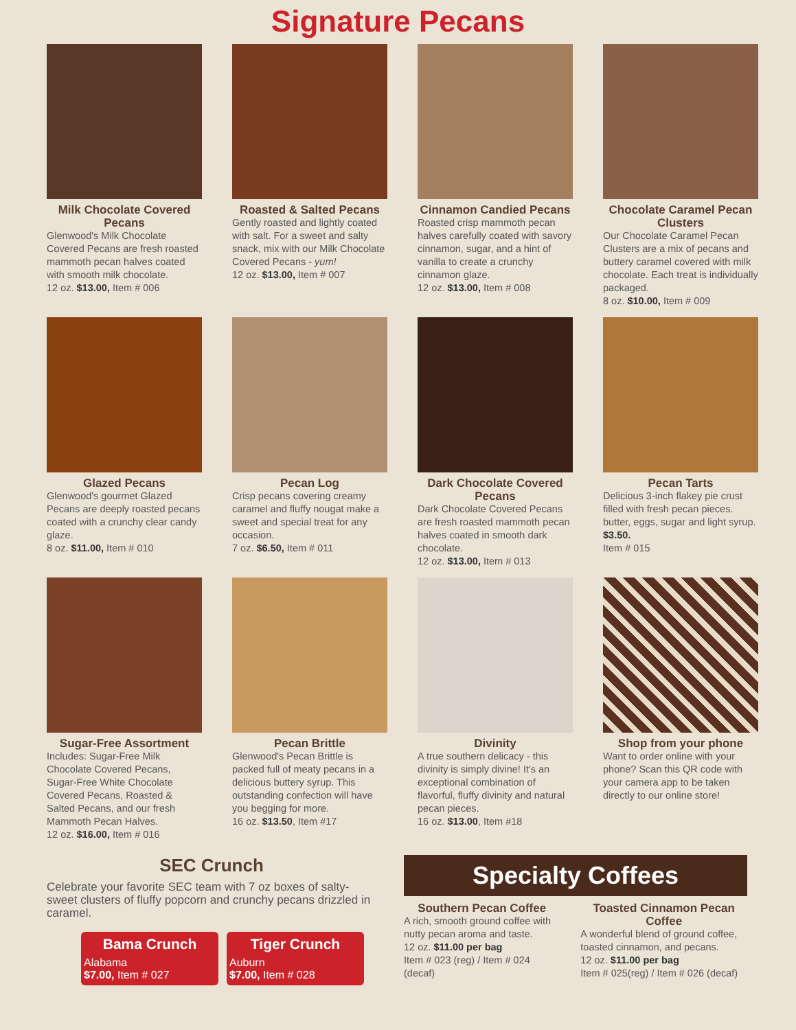Signature Pecans
Milk Chocolate Covered Pecans
Glenwood's Milk Chocolate Covered Pecans are fresh roasted mammoth pecan halves coated with smooth milk chocolate.
12 oz. $13.00, Item # 006
Roasted & Salted Pecans
Gently roasted and lightly coated with salt. For a sweet and salty snack, mix with our Milk Chocolate Covered Pecans - yum!
12 oz. $13.00, Item # 007
Cinnamon Candied Pecans
Roasted crisp mammoth pecan halves carefully coated with savory cinnamon, sugar, and a hint of vanilla to create a crunchy cinnamon glaze.
12 oz. $13.00, Item # 008
Chocolate Caramel Pecan Clusters
Our Chocolate Caramel Pecan Clusters are a mix of pecans and buttery caramel covered with milk chocolate. Each treat is individually packaged.
8 oz. $10.00, Item # 009
Glazed Pecans
Glenwood's gourmet Glazed Pecans are deeply roasted pecans coated with a crunchy clear candy glaze.
8 oz. $11.00, Item # 010
Pecan Log
Crisp pecans covering creamy caramel and fluffy nougat make a sweet and special treat for any occasion.
7 oz. $6.50, Item # 011
Dark Chocolate Covered Pecans
Dark Chocolate Covered Pecans are fresh roasted mammoth pecan halves coated in smooth dark chocolate.
12 oz. $13.00, Item # 013
Pecan Tarts
Delicious 3-inch flakey pie crust filled with fresh pecan pieces. butter, eggs, sugar and light syrup. $3.50.
Item # 015
Sugar-Free Assortment
Includes: Sugar-Free Milk Chocolate Covered Pecans, Sugar-Free White Chocolate Covered Pecans, Roasted & Salted Pecans, and our fresh Mammoth Pecan Halves.
12 oz. $16.00, Item # 016
Pecan Brittle
Glenwood's Pecan Brittle is packed full of meaty pecans in a delicious buttery syrup. This outstanding confection will have you begging for more.
16 oz. $13.50, Item #17
Divinity
A true southern delicacy - this divinity is simply divine! It's an exceptional combination of flavorful, fluffy divinity and natural pecan pieces.
16 oz. $13.00, Item #18
Shop from your phone
Want to order online with your phone? Scan this QR code with your camera app to be taken directly to our online store!
SEC Crunch
Celebrate your favorite SEC team with 7 oz boxes of salty-sweet clusters of fluffy popcorn and crunchy pecans drizzled in caramel.
Bama Crunch
Alabama
$7.00, Item # 027
Tiger Crunch
Auburn
$7.00, Item # 028
Specialty Coffees
Southern Pecan Coffee
A rich, smooth ground coffee with nutty pecan aroma and taste.
12 oz. $11.00 per bag
Item # 023 (reg) / Item # 024 (decaf)
Toasted Cinnamon Pecan Coffee
A wonderful blend of ground coffee, toasted cinnamon, and pecans.
12 oz. $11.00 per bag
Item # 025(reg) / Item # 026 (decaf)